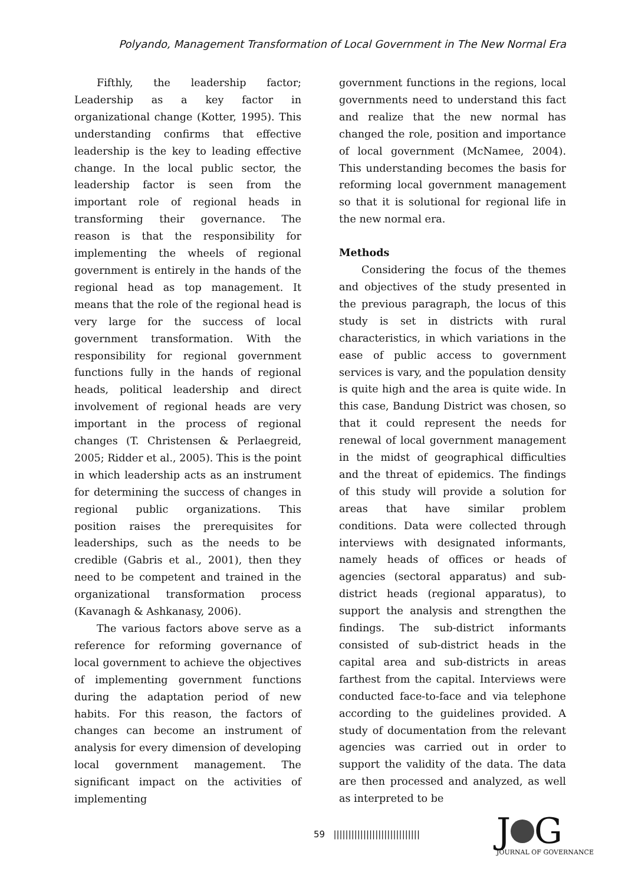Polyando, Management Transformation of Local Government in The New Normal Era
Fifthly, the leadership factor; Leadership as a key factor in organizational change (Kotter, 1995). This understanding confirms that effective leadership is the key to leading effective change. In the local public sector, the leadership factor is seen from the important role of regional heads in transforming their governance. The reason is that the responsibility for implementing the wheels of regional government is entirely in the hands of the regional head as top management. It means that the role of the regional head is very large for the success of local government transformation. With the responsibility for regional government functions fully in the hands of regional heads, political leadership and direct involvement of regional heads are very important in the process of regional changes (T. Christensen & Perlaegreid, 2005; Ridder et al., 2005). This is the point in which leadership acts as an instrument for determining the success of changes in regional public organizations. This position raises the prerequisites for leaderships, such as the needs to be credible (Gabris et al., 2001), then they need to be competent and trained in the organizational transformation process (Kavanagh & Ashkanasy, 2006).
The various factors above serve as a reference for reforming governance of local government to achieve the objectives of implementing government functions during the adaptation period of new habits. For this reason, the factors of changes can become an instrument of analysis for every dimension of developing local government management. The significant impact on the activities of implementing
government functions in the regions, local governments need to understand this fact and realize that the new normal has changed the role, position and importance of local government (McNamee, 2004). This understanding becomes the basis for reforming local government management so that it is solutional for regional life in the new normal era.
Methods
Considering the focus of the themes and objectives of the study presented in the previous paragraph, the locus of this study is set in districts with rural characteristics, in which variations in the ease of public access to government services is vary, and the population density is quite high and the area is quite wide. In this case, Bandung District was chosen, so that it could represent the needs for renewal of local government management in the midst of geographical difficulties and the threat of epidemics. The findings of this study will provide a solution for areas that have similar problem conditions. Data were collected through interviews with designated informants, namely heads of offices or heads of agencies (sectoral apparatus) and sub-district heads (regional apparatus), to support the analysis and strengthen the findings. The sub-district informants consisted of sub-district heads in the capital area and sub-districts in areas farthest from the capital. Interviews were conducted face-to-face and via telephone according to the guidelines provided. A study of documentation from the relevant agencies was carried out in order to support the validity of the data. The data are then processed and analyzed, as well as interpreted to be
59 |||||||||||||||||||||||||||||
J G
JOURNAL OF GOVERNANCE